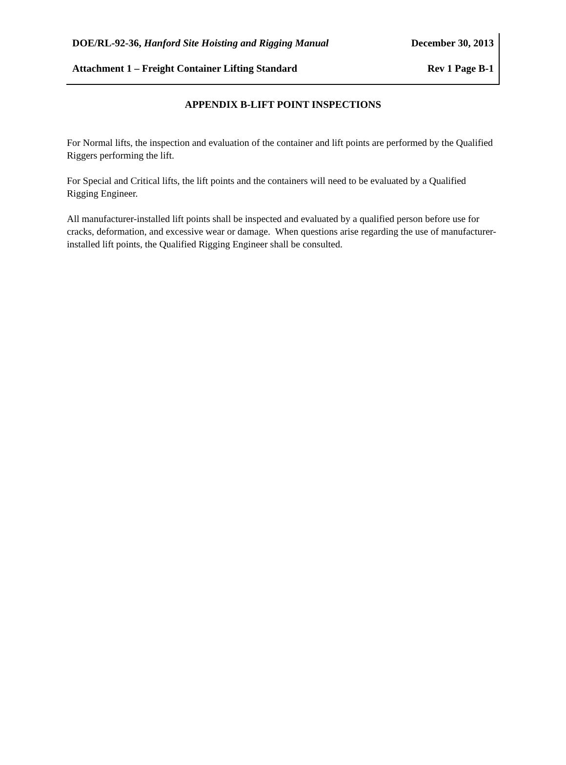DOE/RL-92-36, Hanford Site Hoisting and Rigging Manual December 30, 2013
Attachment 1 – Freight Container Lifting Standard Rev 1 Page B-1
APPENDIX B-LIFT POINT INSPECTIONS
For Normal lifts, the inspection and evaluation of the container and lift points are performed by the Qualified Riggers performing the lift.
For Special and Critical lifts, the lift points and the containers will need to be evaluated by a Qualified Rigging Engineer.
All manufacturer-installed lift points shall be inspected and evaluated by a qualified person before use for cracks, deformation, and excessive wear or damage. When questions arise regarding the use of manufacturer-installed lift points, the Qualified Rigging Engineer shall be consulted.